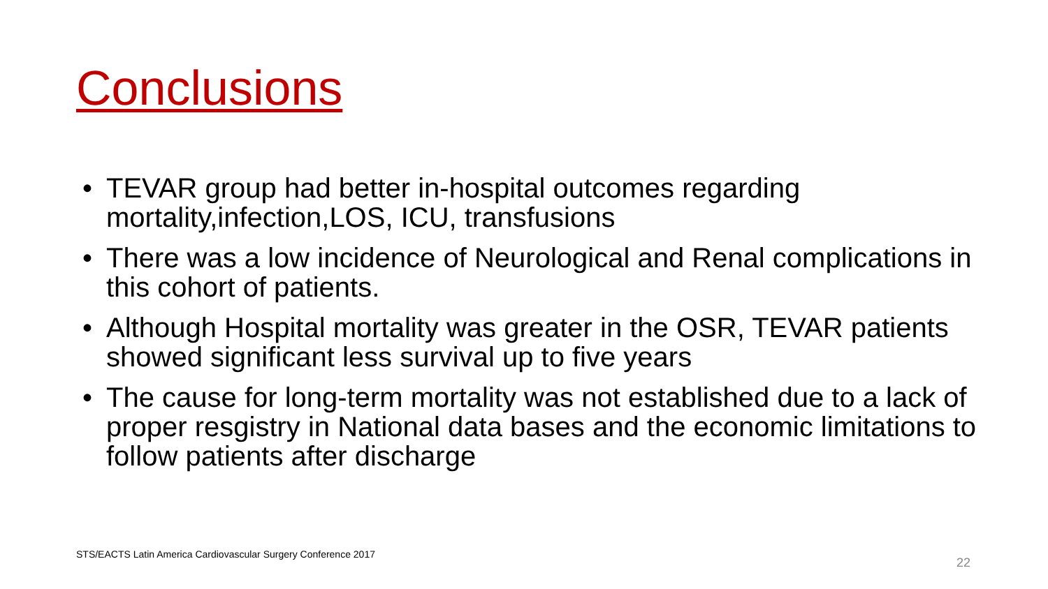Conclusions
• TEVAR group had better in-hospital outcomes regarding mortality,infection,LOS, ICU, transfusions
• There was a low incidence of Neurological and Renal complications in this cohort of patients.
• Although Hospital mortality was greater in the OSR, TEVAR patients showed significant less survival up to five years
• The cause for long-term mortality was not established due to a lack of proper resgistry in National data bases and the economic limitations to follow patients after discharge
STS/EACTS Latin America Cardiovascular Surgery Conference 2017
22